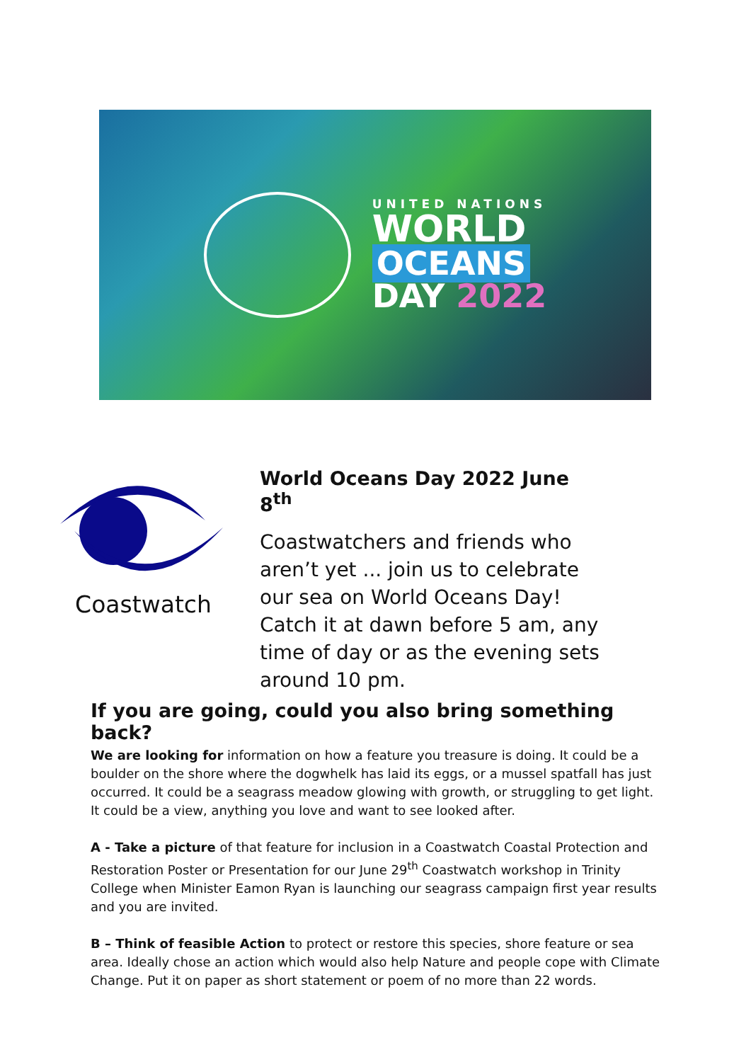UNITED NATIONS
WORLD
OCEANS
DAY 2022
Coastwatch
World Oceans Day 2022 June 8<sup>th</sup>
Coastwatchers and friends who aren’t yet ... join us to celebrate our sea on World Oceans Day! Catch it at dawn before 5 am, any time of day or as the evening sets around 10 pm.
If you are going, could you also bring something back?
We are looking for information on how a feature you treasure is doing. It could be a boulder on the shore where the dogwhelk has laid its eggs, or a mussel spatfall has just occurred. It could be a seagrass meadow glowing with growth, or struggling to get light. It could be a view, anything you love and want to see looked after.
A - Take a picture of that feature for inclusion in a Coastwatch Coastal Protection and Restoration Poster or Presentation for our June 29<sup>th</sup> Coastwatch workshop in Trinity College when Minister Eamon Ryan is launching our seagrass campaign first year results and you are invited.
B – Think of feasible Action to protect or restore this species, shore feature or sea area. Ideally chose an action which would also help Nature and people cope with Climate Change. Put it on paper as short statement or poem of no more than 22 words.